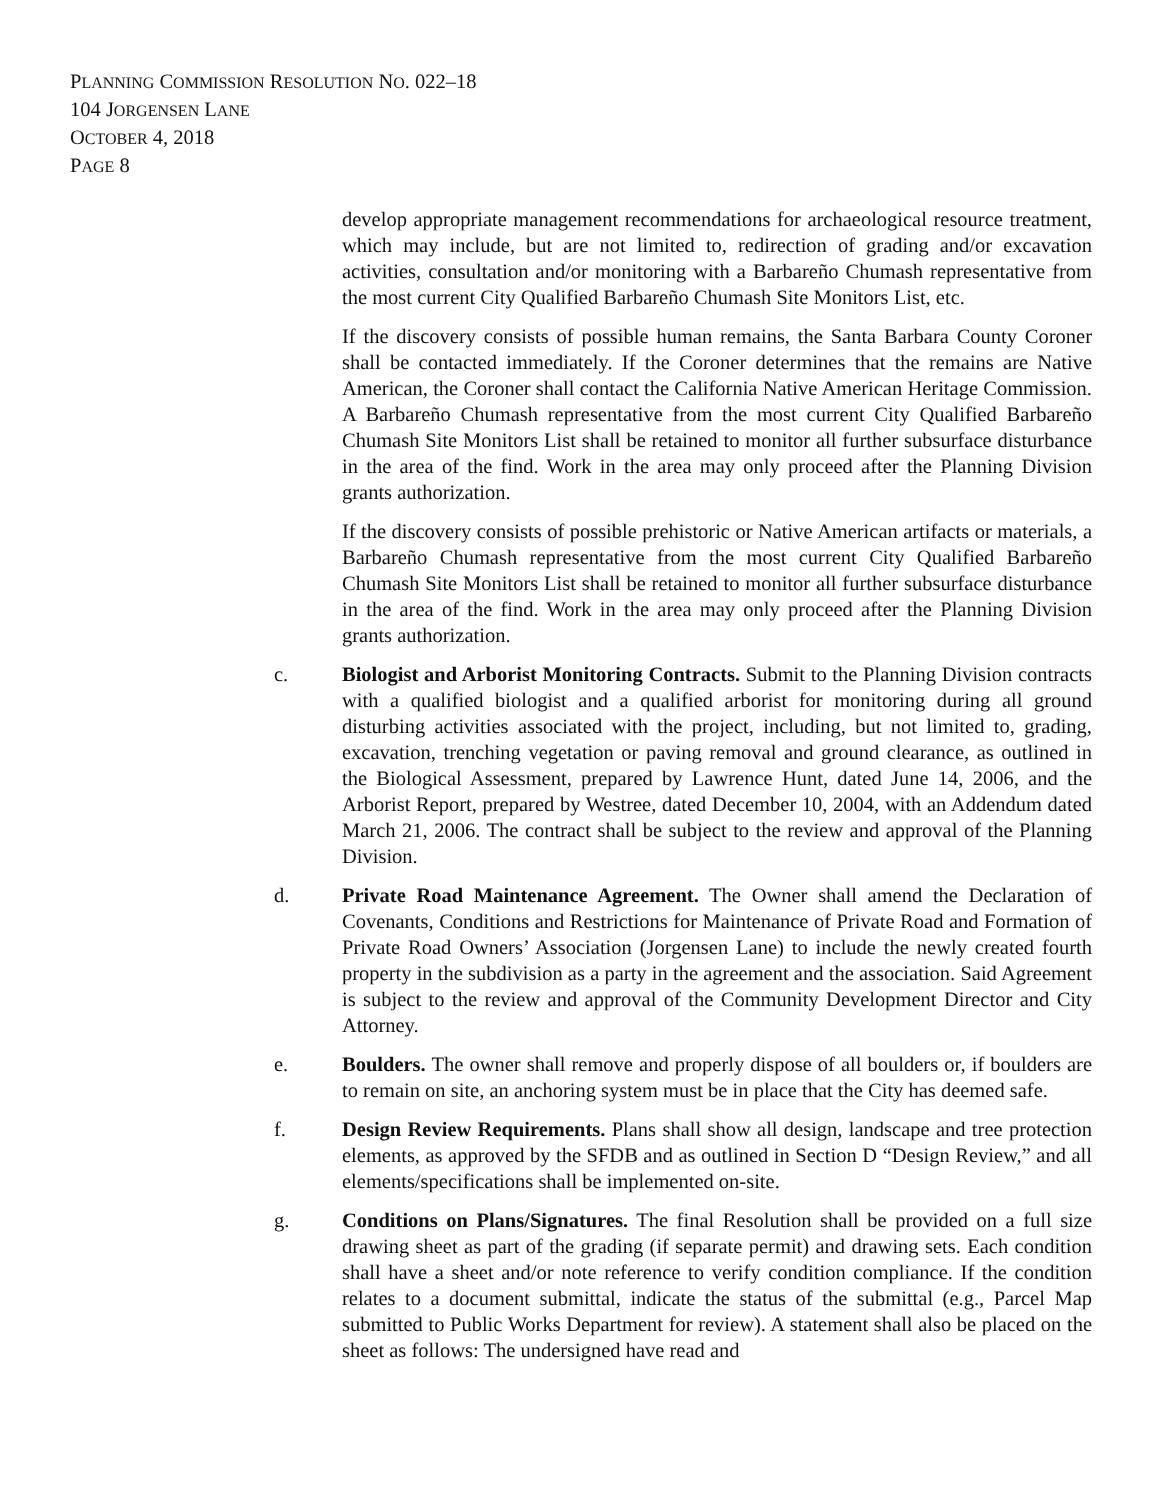PLANNING COMMISSION RESOLUTION NO. 022–18
104 JORGENSEN LANE
OCTOBER 4, 2018
PAGE 8
develop appropriate management recommendations for archaeological resource treatment, which may include, but are not limited to, redirection of grading and/or excavation activities, consultation and/or monitoring with a Barbareño Chumash representative from the most current City Qualified Barbareño Chumash Site Monitors List, etc.
If the discovery consists of possible human remains, the Santa Barbara County Coroner shall be contacted immediately. If the Coroner determines that the remains are Native American, the Coroner shall contact the California Native American Heritage Commission. A Barbareño Chumash representative from the most current City Qualified Barbareño Chumash Site Monitors List shall be retained to monitor all further subsurface disturbance in the area of the find. Work in the area may only proceed after the Planning Division grants authorization.
If the discovery consists of possible prehistoric or Native American artifacts or materials, a Barbareño Chumash representative from the most current City Qualified Barbareño Chumash Site Monitors List shall be retained to monitor all further subsurface disturbance in the area of the find. Work in the area may only proceed after the Planning Division grants authorization.
c. Biologist and Arborist Monitoring Contracts. Submit to the Planning Division contracts with a qualified biologist and a qualified arborist for monitoring during all ground disturbing activities associated with the project, including, but not limited to, grading, excavation, trenching vegetation or paving removal and ground clearance, as outlined in the Biological Assessment, prepared by Lawrence Hunt, dated June 14, 2006, and the Arborist Report, prepared by Westree, dated December 10, 2004, with an Addendum dated March 21, 2006. The contract shall be subject to the review and approval of the Planning Division.
d. Private Road Maintenance Agreement. The Owner shall amend the Declaration of Covenants, Conditions and Restrictions for Maintenance of Private Road and Formation of Private Road Owners’ Association (Jorgensen Lane) to include the newly created fourth property in the subdivision as a party in the agreement and the association. Said Agreement is subject to the review and approval of the Community Development Director and City Attorney.
e. Boulders. The owner shall remove and properly dispose of all boulders or, if boulders are to remain on site, an anchoring system must be in place that the City has deemed safe.
f. Design Review Requirements. Plans shall show all design, landscape and tree protection elements, as approved by the SFDB and as outlined in Section D “Design Review,” and all elements/specifications shall be implemented on-site.
g. Conditions on Plans/Signatures. The final Resolution shall be provided on a full size drawing sheet as part of the grading (if separate permit) and drawing sets. Each condition shall have a sheet and/or note reference to verify condition compliance. If the condition relates to a document submittal, indicate the status of the submittal (e.g., Parcel Map submitted to Public Works Department for review). A statement shall also be placed on the sheet as follows: The undersigned have read and